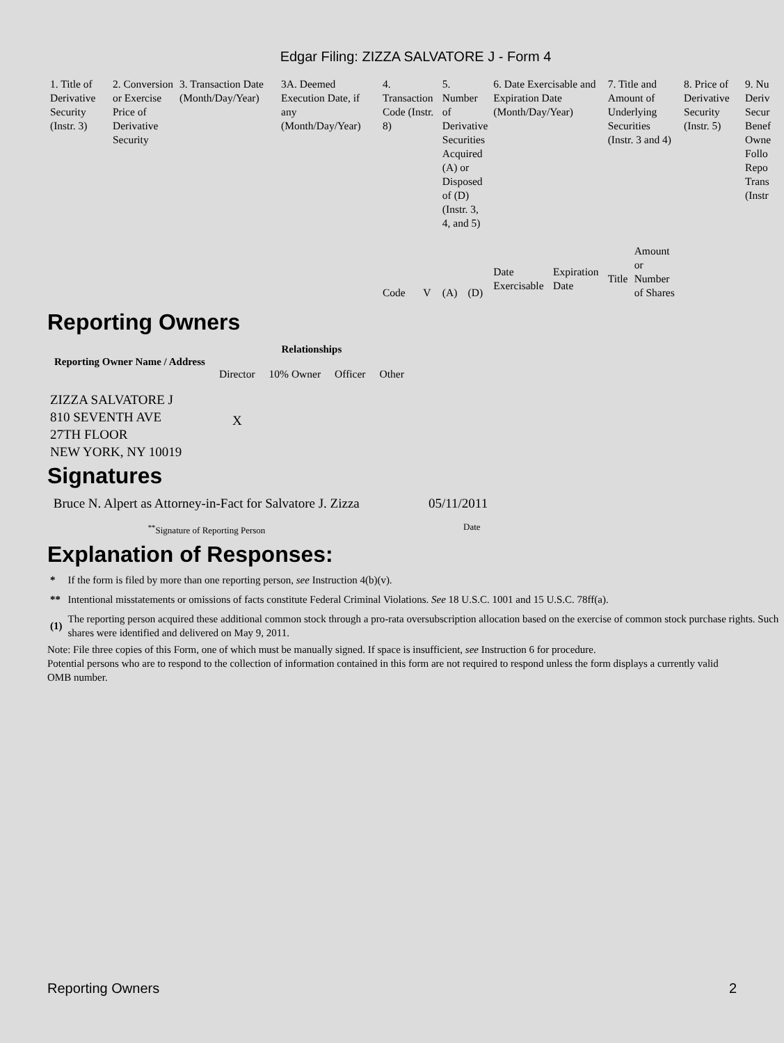Edgar Filing: ZIZZA SALVATORE J - Form 4
| 1. Title of Derivative Security (Instr. 3) | 2. Conversion or Exercise Price of Derivative Security | 3. Transaction Date (Month/Day/Year) | 3A. Deemed Execution Date, if any (Month/Day/Year) | 4. Transaction Code (Instr. 8) | | 5. Number of Derivative Securities Acquired (A) or Disposed of (D) (Instr. 3, 4, and 5) | | 6. Date Exercisable and Expiration Date (Month/Day/Year) | | 7. Title and Amount of Underlying Securities (Instr. 3 and 4) | | 8. Price of Derivative Security (Instr. 5) | 9. Nu Deriv Secur Benef Owne Follo Repo Trans (Instr |
| --- | --- | --- | --- | --- | --- | --- | --- | --- | --- | --- | --- | --- | --- |
| | | | | Code | V | (A) | (D) | Date Exercisable | Expiration Date | Title | Amount or Number of Shares | | |
Reporting Owners
| Reporting Owner Name / Address | Relationships | | | |
| --- | --- | --- | --- | --- |
| | Director | 10% Owner | Officer | Other |
| ZIZZA SALVATORE J 810 SEVENTH AVE 27TH FLOOR NEW YORK, NY 10019 | X | | | |
Signatures
| Bruce N. Alpert as Attorney-in-Fact for Salvatore J. Zizza | 05/11/2011 |
| <sup>**</sup> Signature of Reporting Person | Date |
Explanation of Responses:
| * | If the form is filed by more than one reporting person, see Instruction 4(b)(v). |
| ** | Intentional misstatements or omissions of facts constitute Federal Criminal Violations. See 18 U.S.C. 1001 and 15 U.S.C. 78ff(a). |
| (1) | The reporting person acquired these additional common stock through a pro-rata oversubscription allocation based on the exercise of common stock purchase rights. Such shares were identified and delivered on May 9, 2011. |
Note: File three copies of this Form, one of which must be manually signed. If space is insufficient, see Instruction 6 for procedure.
Potential persons who are to respond to the collection of information contained in this form are not required to respond unless the form displays a currently valid OMB number.
Reporting Owners 2